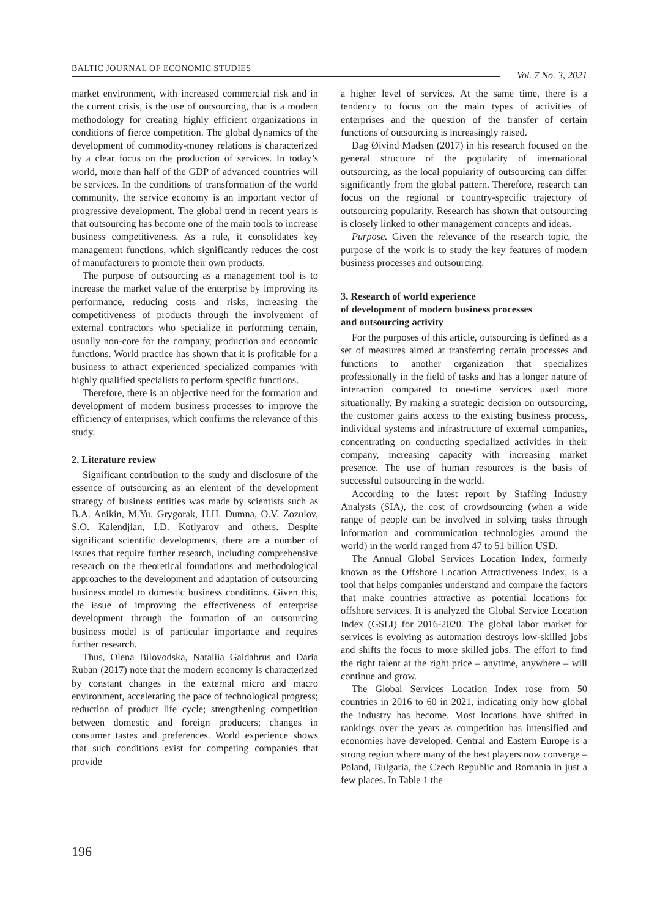BALTIC JOURNAL OF ECONOMIC STUDIES Vol. 7 No. 3, 2021
market environment, with increased commercial risk and in the current crisis, is the use of outsourcing, that is a modern methodology for creating highly efficient organizations in conditions of fierce competition. The global dynamics of the development of commodity-money relations is characterized by a clear focus on the production of services. In today’s world, more than half of the GDP of advanced countries will be services. In the conditions of transformation of the world community, the service economy is an important vector of progressive development. The global trend in recent years is that outsourcing has become one of the main tools to increase business competitiveness. As a rule, it consolidates key management functions, which significantly reduces the cost of manufacturers to promote their own products.
The purpose of outsourcing as a management tool is to increase the market value of the enterprise by improving its performance, reducing costs and risks, increasing the competitiveness of products through the involvement of external contractors who specialize in performing certain, usually non-core for the company, production and economic functions. World practice has shown that it is profitable for a business to attract experienced specialized companies with highly qualified specialists to perform specific functions.
Therefore, there is an objective need for the formation and development of modern business processes to improve the efficiency of enterprises, which confirms the relevance of this study.
2. Literature review
Significant contribution to the study and disclosure of the essence of outsourcing as an element of the development strategy of business entities was made by scientists such as B.A. Anikin, M.Yu. Grygorak, H.H. Dumna, O.V. Zozulov, S.O. Kalendjian, I.D. Kotlyarov and others. Despite significant scientific developments, there are a number of issues that require further research, including comprehensive research on the theoretical foundations and methodological approaches to the development and adaptation of outsourcing business model to domestic business conditions. Given this, the issue of improving the effectiveness of enterprise development through the formation of an outsourcing business model is of particular importance and requires further research.
Thus, Olena Bilovodska, Nataliia Gaidabrus and Daria Ruban (2017) note that the modern economy is characterized by constant changes in the external micro and macro environment, accelerating the pace of technological progress; reduction of product life cycle; strengthening competition between domestic and foreign producers; changes in consumer tastes and preferences. World experience shows that such conditions exist for competing companies that provide
a higher level of services. At the same time, there is a tendency to focus on the main types of activities of enterprises and the question of the transfer of certain functions of outsourcing is increasingly raised.
Dag Øivind Madsen (2017) in his research focused on the general structure of the popularity of international outsourcing, as the local popularity of outsourcing can differ significantly from the global pattern. Therefore, research can focus on the regional or country-specific trajectory of outsourcing popularity. Research has shown that outsourcing is closely linked to other management concepts and ideas.
Purpose. Given the relevance of the research topic, the purpose of the work is to study the key features of modern business processes and outsourcing.
3. Research of world experience
of development of modern business processes
and outsourcing activity
For the purposes of this article, outsourcing is defined as a set of measures aimed at transferring certain processes and functions to another organization that specializes professionally in the field of tasks and has a longer nature of interaction compared to one-time services used more situationally. By making a strategic decision on outsourcing, the customer gains access to the existing business process, individual systems and infrastructure of external companies, concentrating on conducting specialized activities in their company, increasing capacity with increasing market presence. The use of human resources is the basis of successful outsourcing in the world.
According to the latest report by Staffing Industry Analysts (SIA), the cost of crowdsourcing (when a wide range of people can be involved in solving tasks through information and communication technologies around the world) in the world ranged from 47 to 51 billion USD.
The Annual Global Services Location Index, formerly known as the Offshore Location Attractiveness Index, is a tool that helps companies understand and compare the factors that make countries attractive as potential locations for offshore services. It is analyzed the Global Service Location Index (GSLI) for 2016-2020. The global labor market for services is evolving as automation destroys low-skilled jobs and shifts the focus to more skilled jobs. The effort to find the right talent at the right price – anytime, anywhere – will continue and grow.
The Global Services Location Index rose from 50 countries in 2016 to 60 in 2021, indicating only how global the industry has become. Most locations have shifted in rankings over the years as competition has intensified and economies have developed. Central and Eastern Europe is a strong region where many of the best players now converge – Poland, Bulgaria, the Czech Republic and Romania in just a few places. In Table 1 the
196